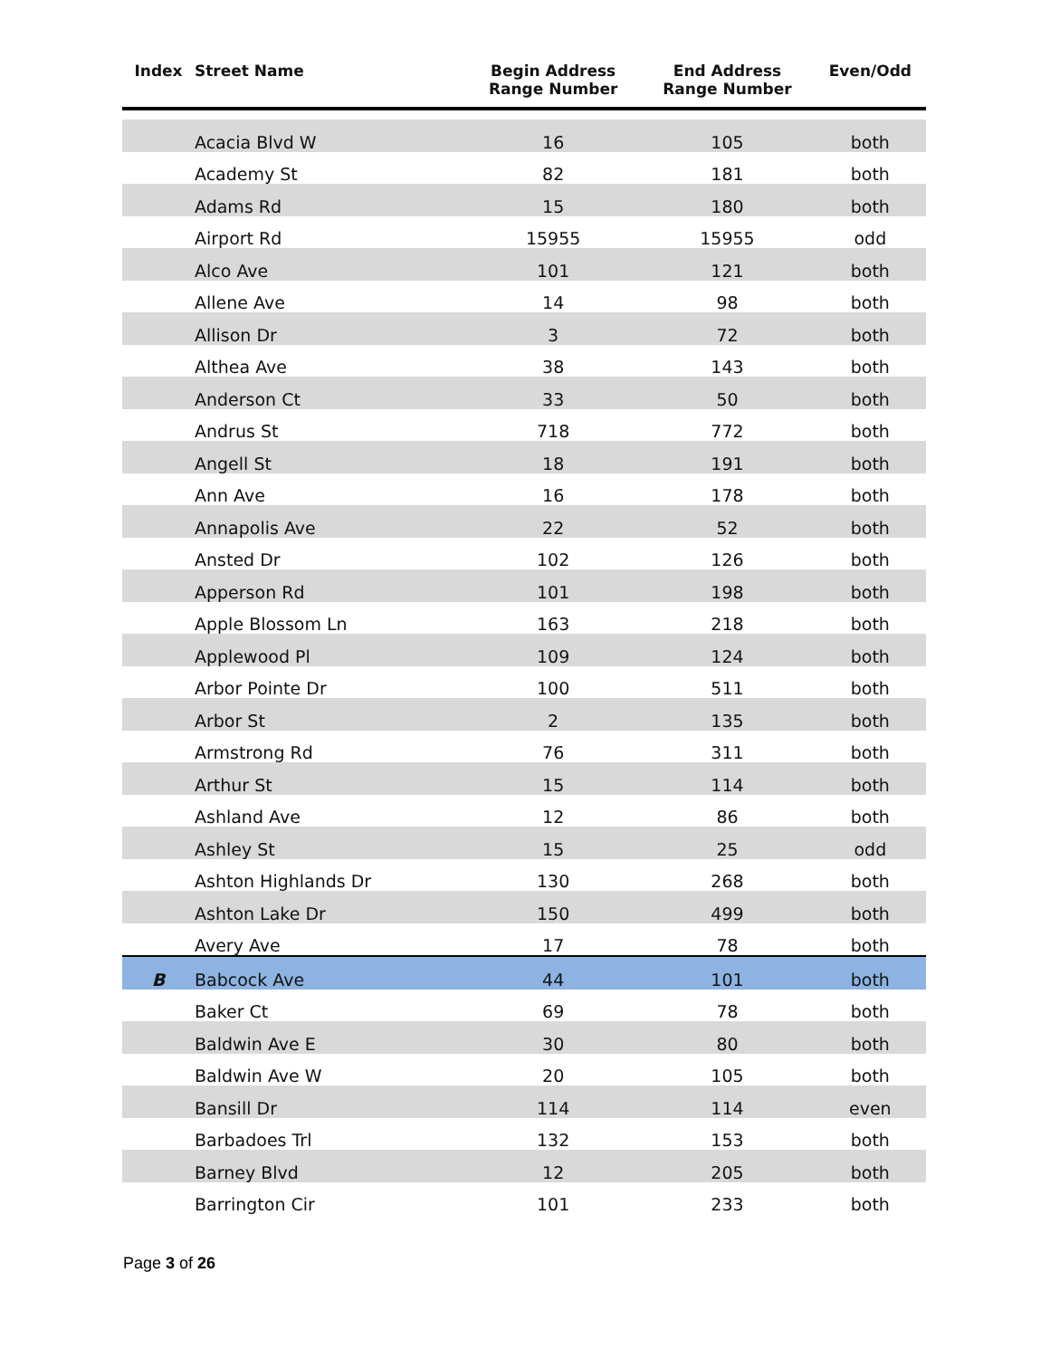| Index | Street Name | Begin Address Range Number | End Address Range Number | Even/Odd |
| --- | --- | --- | --- | --- |
| | Acacia Blvd W | 16 | 105 | both |
| | Academy St | 82 | 181 | both |
| | Adams Rd | 15 | 180 | both |
| | Airport Rd | 15955 | 15955 | odd |
| | Alco Ave | 101 | 121 | both |
| | Allene Ave | 14 | 98 | both |
| | Allison Dr | 3 | 72 | both |
| | Althea Ave | 38 | 143 | both |
| | Anderson Ct | 33 | 50 | both |
| | Andrus St | 718 | 772 | both |
| | Angell St | 18 | 191 | both |
| | Ann Ave | 16 | 178 | both |
| | Annapolis Ave | 22 | 52 | both |
| | Ansted Dr | 102 | 126 | both |
| | Apperson Rd | 101 | 198 | both |
| | Apple Blossom Ln | 163 | 218 | both |
| | Applewood Pl | 109 | 124 | both |
| | Arbor Pointe Dr | 100 | 511 | both |
| | Arbor St | 2 | 135 | both |
| | Armstrong Rd | 76 | 311 | both |
| | Arthur St | 15 | 114 | both |
| | Ashland Ave | 12 | 86 | both |
| | Ashley St | 15 | 25 | odd |
| | Ashton Highlands Dr | 130 | 268 | both |
| | Ashton Lake Dr | 150 | 499 | both |
| | Avery Ave | 17 | 78 | both |
| B | Babcock Ave | 44 | 101 | both |
| | Baker Ct | 69 | 78 | both |
| | Baldwin Ave E | 30 | 80 | both |
| | Baldwin Ave W | 20 | 105 | both |
| | Bansill Dr | 114 | 114 | even |
| | Barbadoes Trl | 132 | 153 | both |
| | Barney Blvd | 12 | 205 | both |
| | Barrington Cir | 101 | 233 | both |
Page 3 of 26